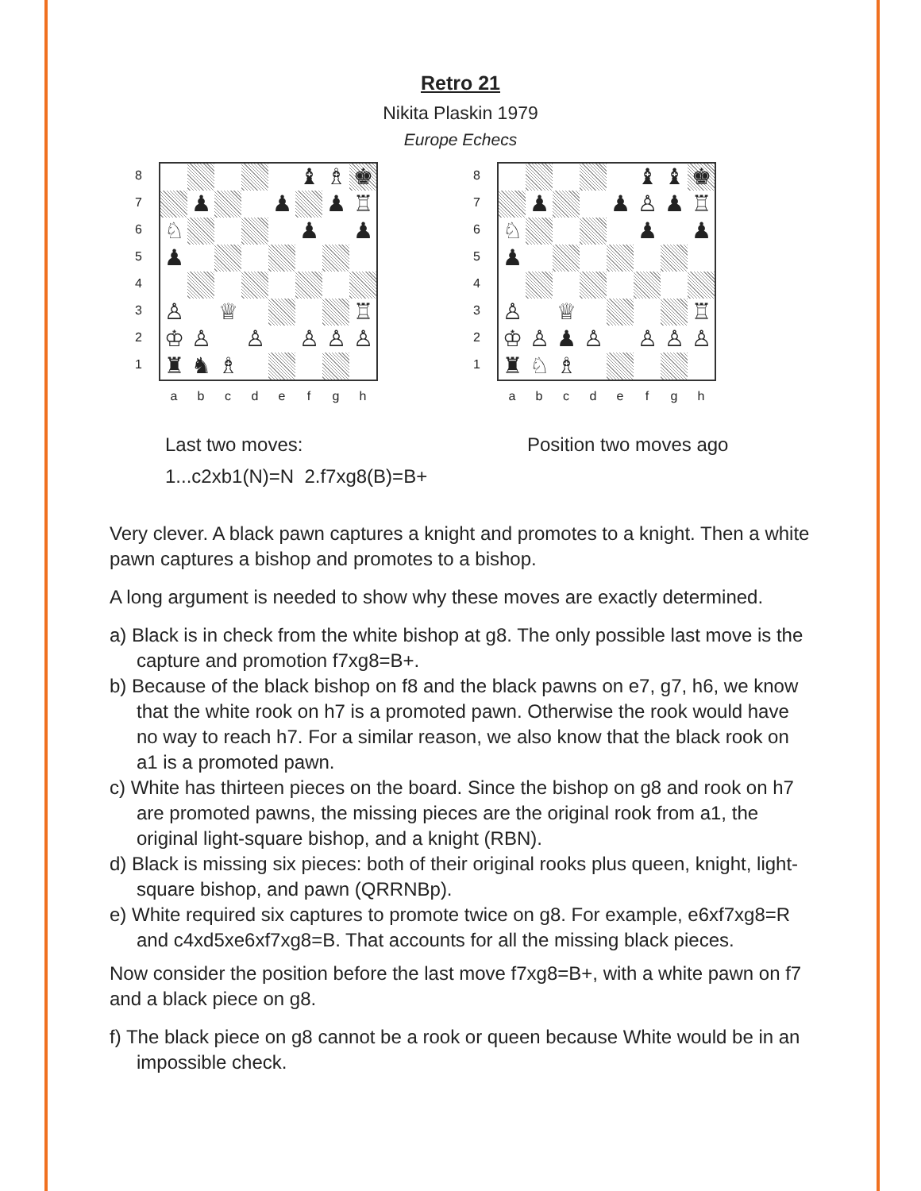Retro 21
Nikita Plaskin 1979
Europe Echecs
87654321
♝
♗
♚
♟
♟
♟
♖
♘
♟
♟
♟
♙
♕
♖
♔
♙
♙
♙
♙
♙
♜
♞
♗
abcdefgh
87654321
♝
♝
♚
♟
♟
♙
♟
♖
♘
♟
♟
♟
♙
♕
♖
♔
♙
♟
♙
♙
♙
♙
♜
♘
♗
abcdefgh
Last two moves:
1...c2xb1(N)=N 2.f7xg8(B)=B+
Position two moves ago
Very clever. A black pawn captures a knight and promotes to a knight. Then a white pawn captures a bishop and promotes to a bishop.
A long argument is needed to show why these moves are exactly determined.
a) Black is in check from the white bishop at g8. The only possible last move is the capture and promotion f7xg8=B+.
b) Because of the black bishop on f8 and the black pawns on e7, g7, h6, we know that the white rook on h7 is a promoted pawn. Otherwise the rook would have no way to reach h7. For a similar reason, we also know that the black rook on a1 is a promoted pawn.
c) White has thirteen pieces on the board. Since the bishop on g8 and rook on h7 are promoted pawns, the missing pieces are the original rook from a1, the original light-square bishop, and a knight (RBN).
d) Black is missing six pieces: both of their original rooks plus queen, knight, light-square bishop, and pawn (QRRNBp).
e) White required six captures to promote twice on g8. For example, e6xf7xg8=R and c4xd5xe6xf7xg8=B. That accounts for all the missing black pieces.
Now consider the position before the last move f7xg8=B+, with a white pawn on f7 and a black piece on g8.
f) The black piece on g8 cannot be a rook or queen because White would be in an impossible check.